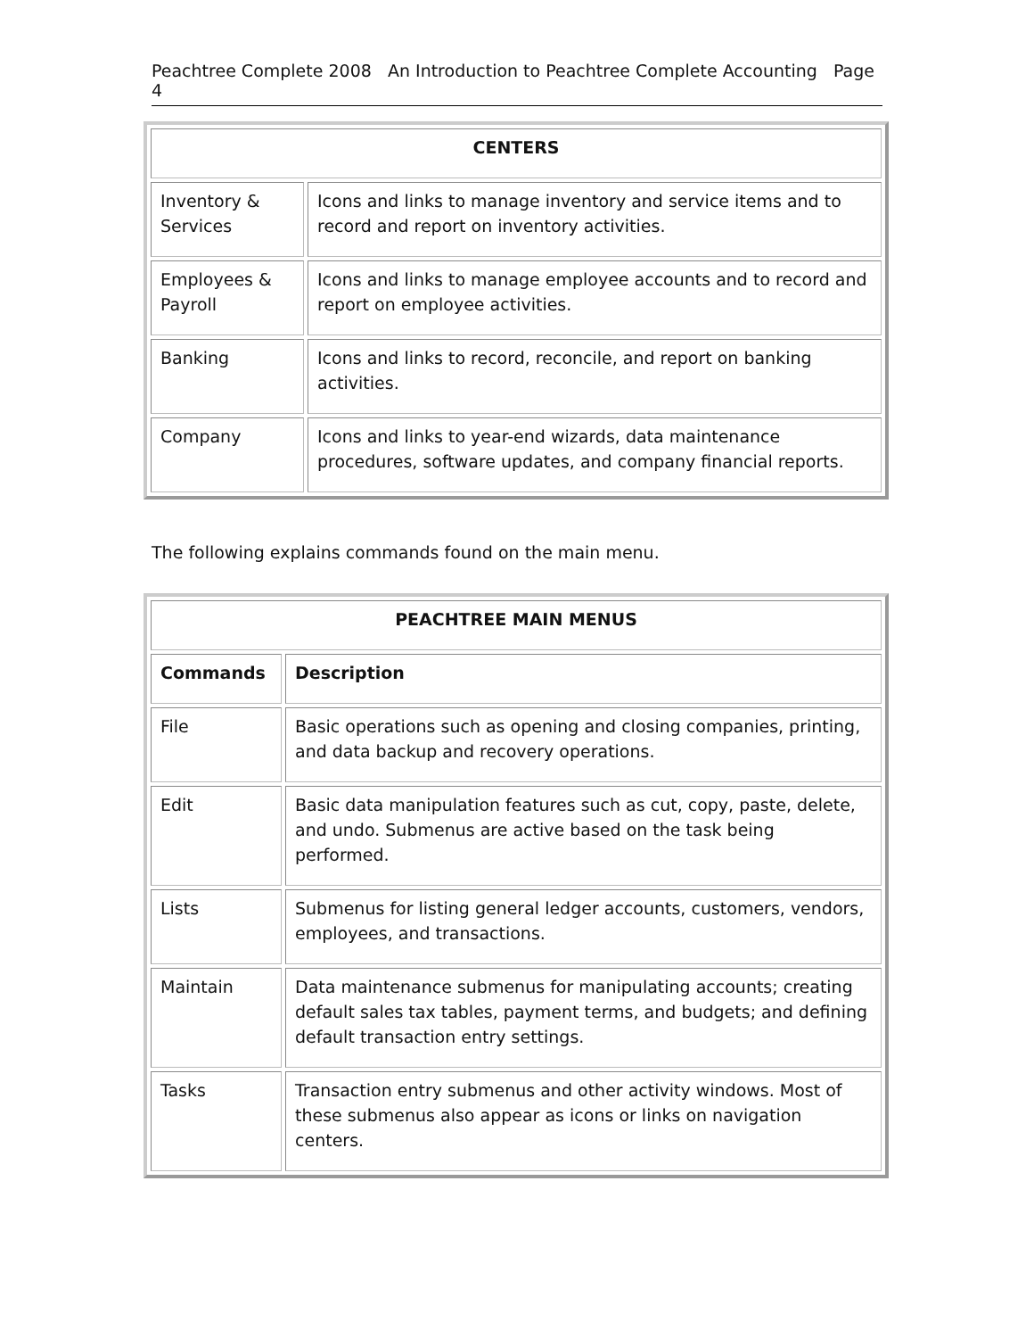Peachtree Complete 2008 An Introduction to Peachtree Complete Accounting Page 4
| CENTERS | |
| --- | --- |
| Inventory & Services | Icons and links to manage inventory and service items and to record and report on inventory activities. |
| Employees & Payroll | Icons and links to manage employee accounts and to record and report on employee activities. |
| Banking | Icons and links to record, reconcile, and report on banking activities. |
| Company | Icons and links to year-end wizards, data maintenance procedures, software updates, and company financial reports. |
The following explains commands found on the main menu.
| PEACHTREE MAIN MENUS | |
| --- | --- |
| Commands | Description |
| File | Basic operations such as opening and closing companies, printing, and data backup and recovery operations. |
| Edit | Basic data manipulation features such as cut, copy, paste, delete, and undo. Submenus are active based on the task being performed. |
| Lists | Submenus for listing general ledger accounts, customers, vendors, employees, and transactions. |
| Maintain | Data maintenance submenus for manipulating accounts; creating default sales tax tables, payment terms, and budgets; and defining default transaction entry settings. |
| Tasks | Transaction entry submenus and other activity windows. Most of these submenus also appear as icons or links on navigation centers. |